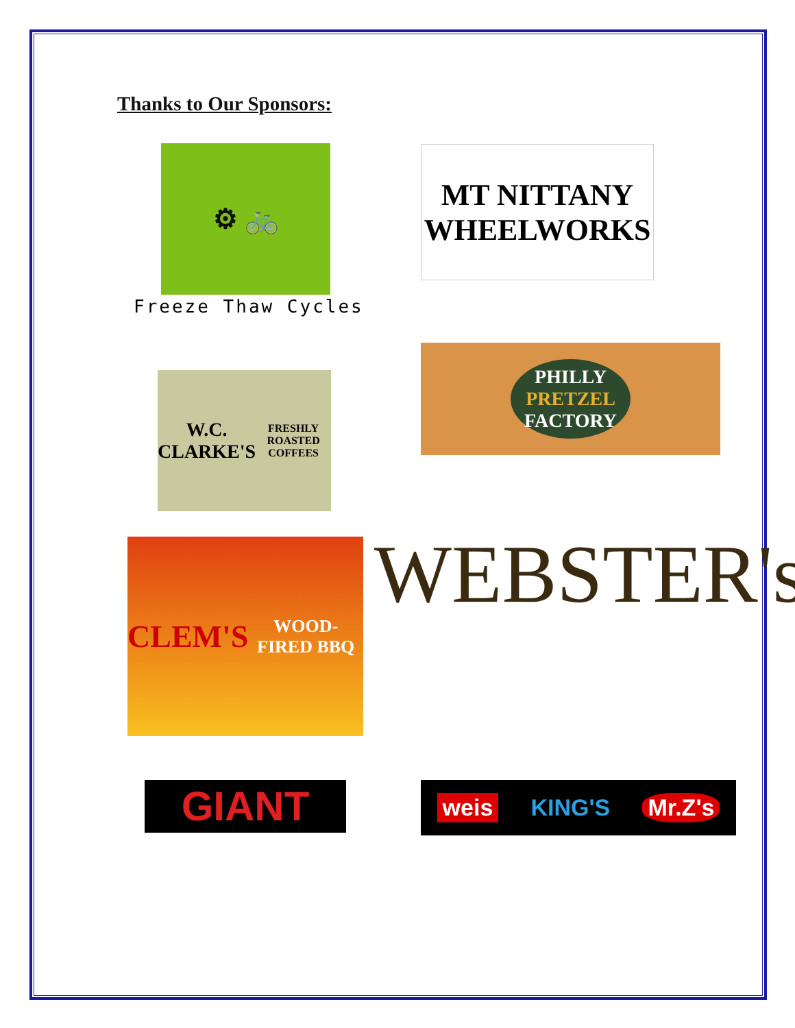Thanks to Our Sponsors:
⚙ 🚲
Freeze Thaw Cycles
MT NITTANY
WHEELWORKS
W.C. CLARKE'S
FRESHLY ROASTED COFFEES
PHILLY
PRETZEL
FACTORY
CLEM'S
WOOD-FIRED BBQ
WEBSTER's
GIANT weis KING'S Mr.Z's